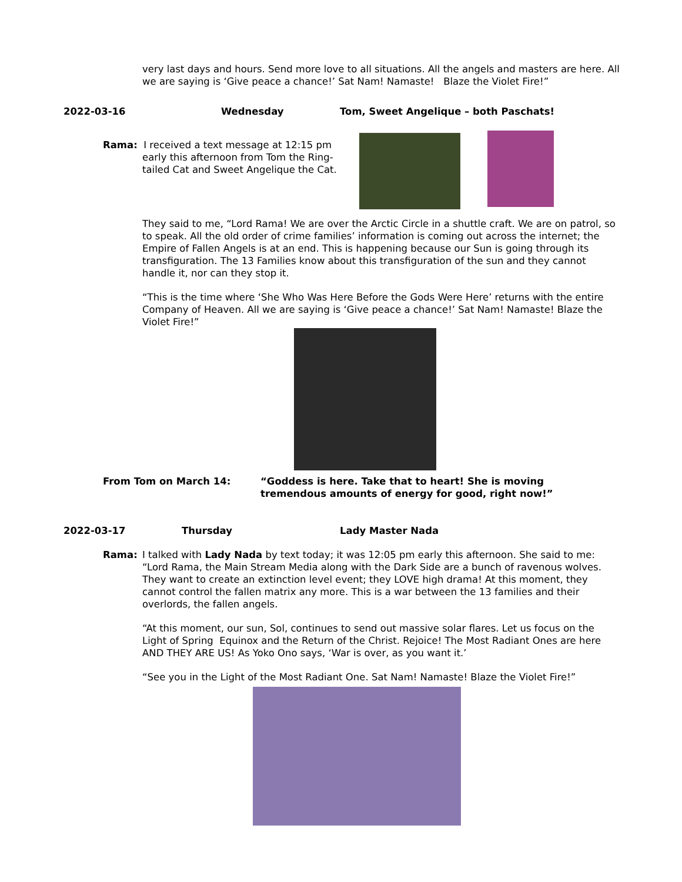very last days and hours. Send more love to all situations. All the angels and masters are here. All we are saying is ‘Give peace a chance!’ Sat Nam! Namaste! Blaze the Violet Fire!”
2022-03-16 Wednesday Tom, Sweet Angelique – both Paschats!
Rama: I received a text message at 12:15 pm
early this afternoon from Tom the Ring-
tailed Cat and Sweet Angelique the Cat.
They said to me, “Lord Rama! We are over the Arctic Circle in a shuttle craft. We are on patrol, so to speak. All the old order of crime families’ information is coming out across the internet; the Empire of Fallen Angels is at an end. This is happening because our Sun is going through its transfiguration. The 13 Families know about this transfiguration of the sun and they cannot handle it, nor can they stop it.
“This is the time where ‘She Who Was Here Before the Gods Were Here’ returns with the entire Company of Heaven. All we are saying is ‘Give peace a chance!’ Sat Nam! Namaste! Blaze the Violet Fire!”
From Tom on March 14: “Goddess is here. Take that to heart! She is moving
tremendous amounts of energy for good, right now!”
2022-03-17 Thursday Lady Master Nada
Rama: I talked with Lady Nada by text today; it was 12:05 pm early this afternoon. She said to me: “Lord Rama, the Main Stream Media along with the Dark Side are a bunch of ravenous wolves. They want to create an extinction level event; they LOVE high drama! At this moment, they cannot control the fallen matrix any more. This is a war between the 13 families and their overlords, the fallen angels.
“At this moment, our sun, Sol, continues to send out massive solar flares. Let us focus on the Light of Spring Equinox and the Return of the Christ. Rejoice! The Most Radiant Ones are here AND THEY ARE US! As Yoko Ono says, ‘War is over, as you want it.’
“See you in the Light of the Most Radiant One. Sat Nam! Namaste! Blaze the Violet Fire!”